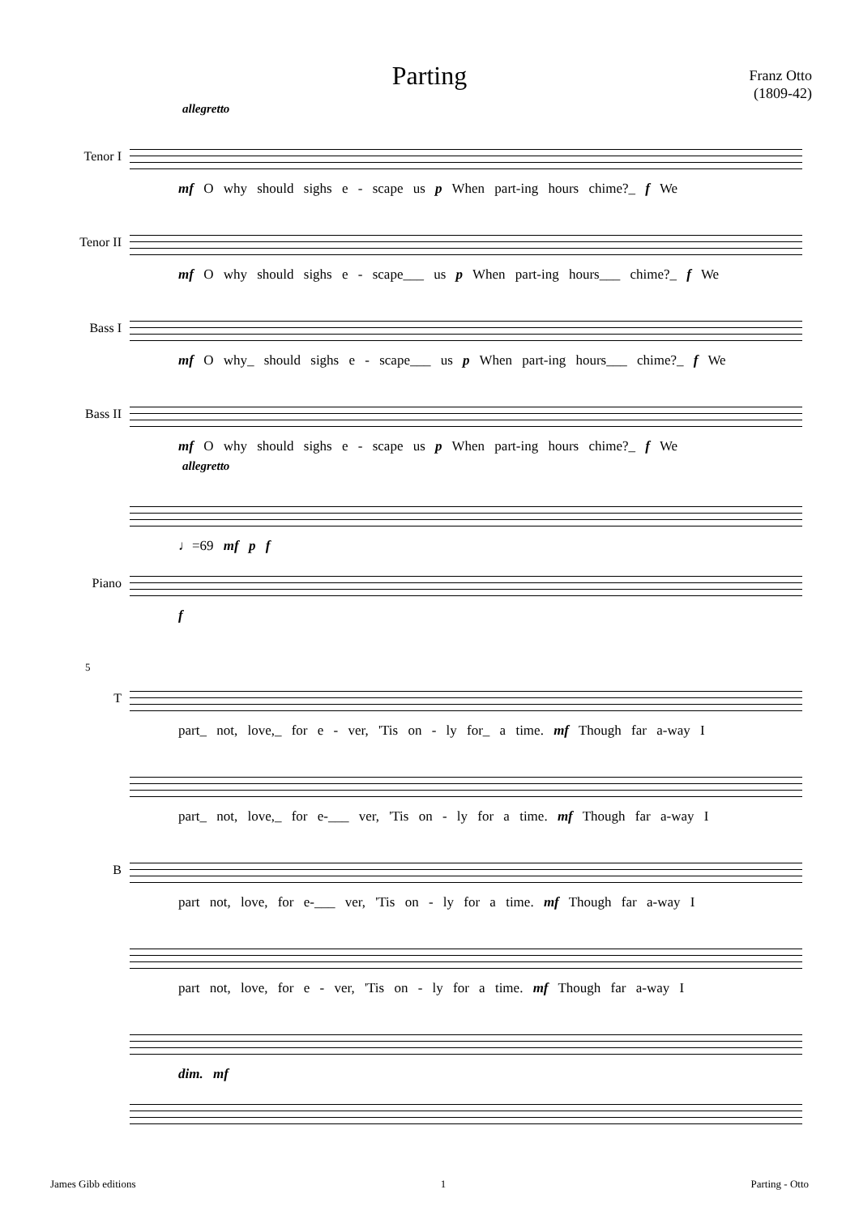Parting
Franz Otto
(1809-42)
allegretto
Tenor I
mf O why should sighs e - scape us p When part-ing hours chime?_ f We
Tenor II
mf O why should sighs e - scape___ us p When part-ing hours___ chime?_ f We
Bass I
mf O why_ should sighs e - scape___ us p When part-ing hours___ chime?_ f We
Bass II
mf O why should sighs e - scape us p When part-ing hours chime?_ f We
allegretto
♩=69 mf p f
Piano
f
5
T
part_ not, love,_ for e - ver, 'Tis on - ly for_ a time. mf Though far a-way I
part_ not, love,_ for e-___ ver, 'Tis on - ly for a time. mf Though far a-way I
B
part not, love, for e-___ ver, 'Tis on - ly for a time. mf Though far a-way I
part not, love, for e - ver, 'Tis on - ly for a time. mf Though far a-way I
dim. mf
James Gibb editions 1 Parting - Otto